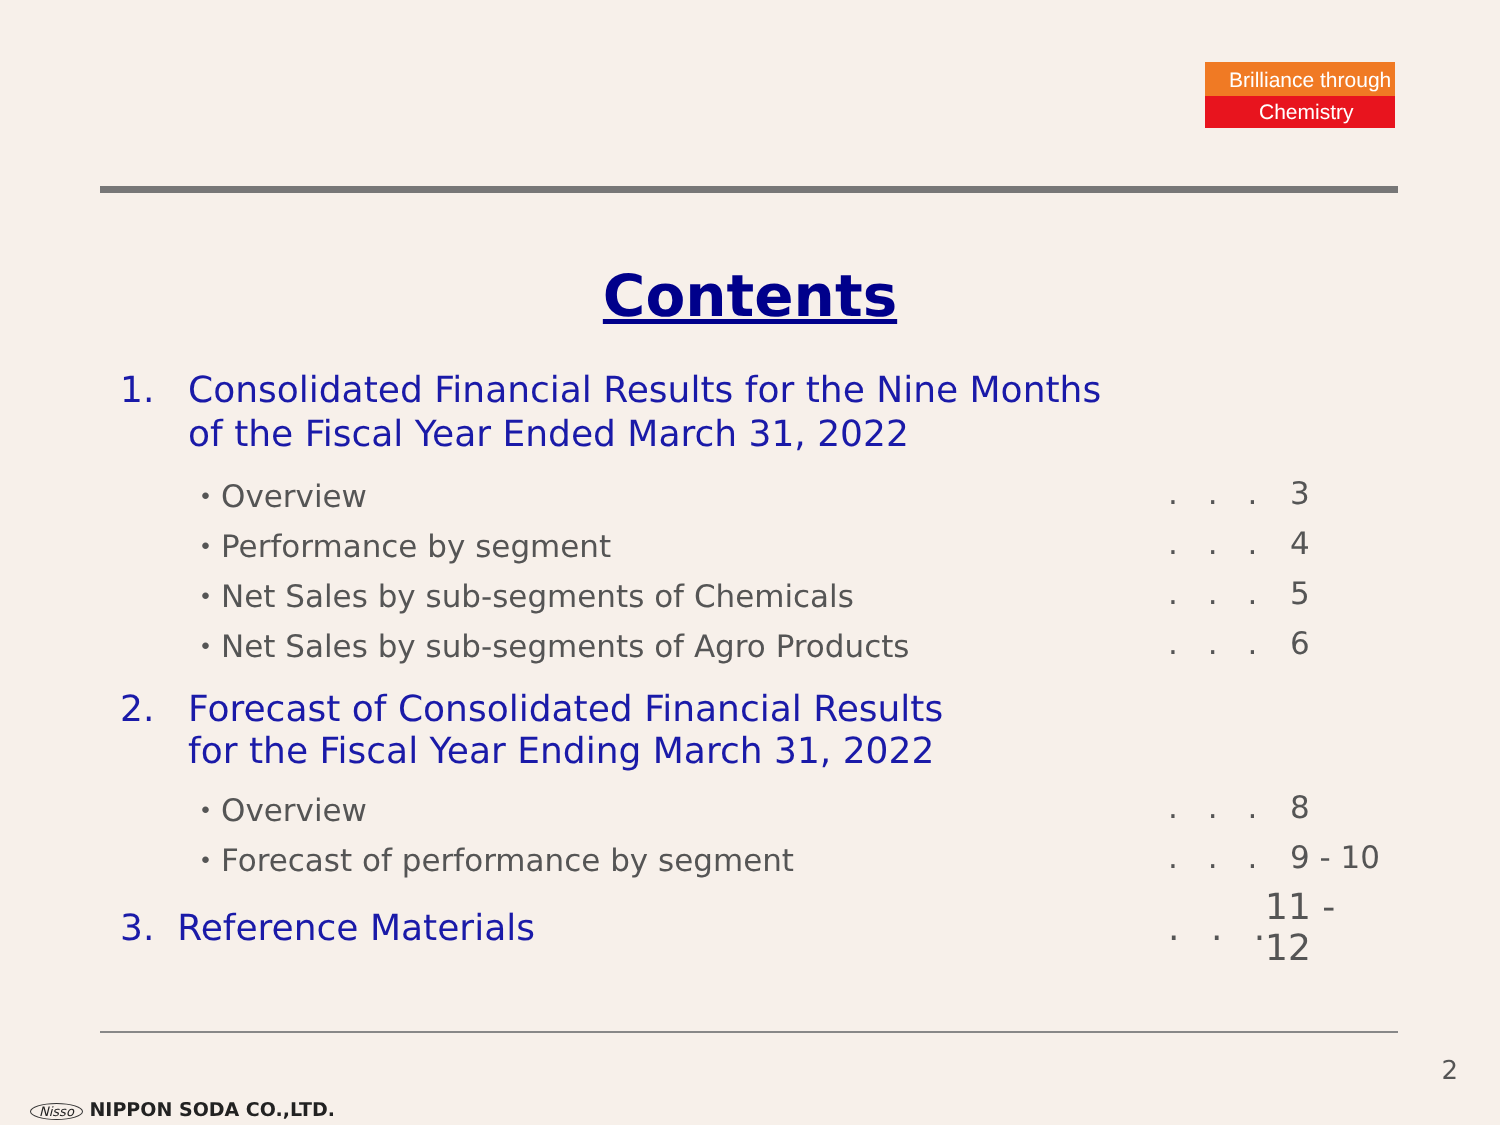Brilliance through
Chemistry
Contents
1. Consolidated Financial Results for the Nine Months
of the Fiscal Year Ended March 31, 2022
・Overview. . . 3
・Performance by segment. . . 4
・Net Sales by sub-segments of Chemicals. . . 5
・Net Sales by sub-segments of Agro Products. . . 6
2. Forecast of Consolidated Financial Results
for the Fiscal Year Ending March 31, 2022
・Overview. . . 8
・Forecast of performance by segment. . . 9 - 10
3. Reference Materials. . . 11 - 12
2
Nisso NIPPON SODA CO.,LTD.